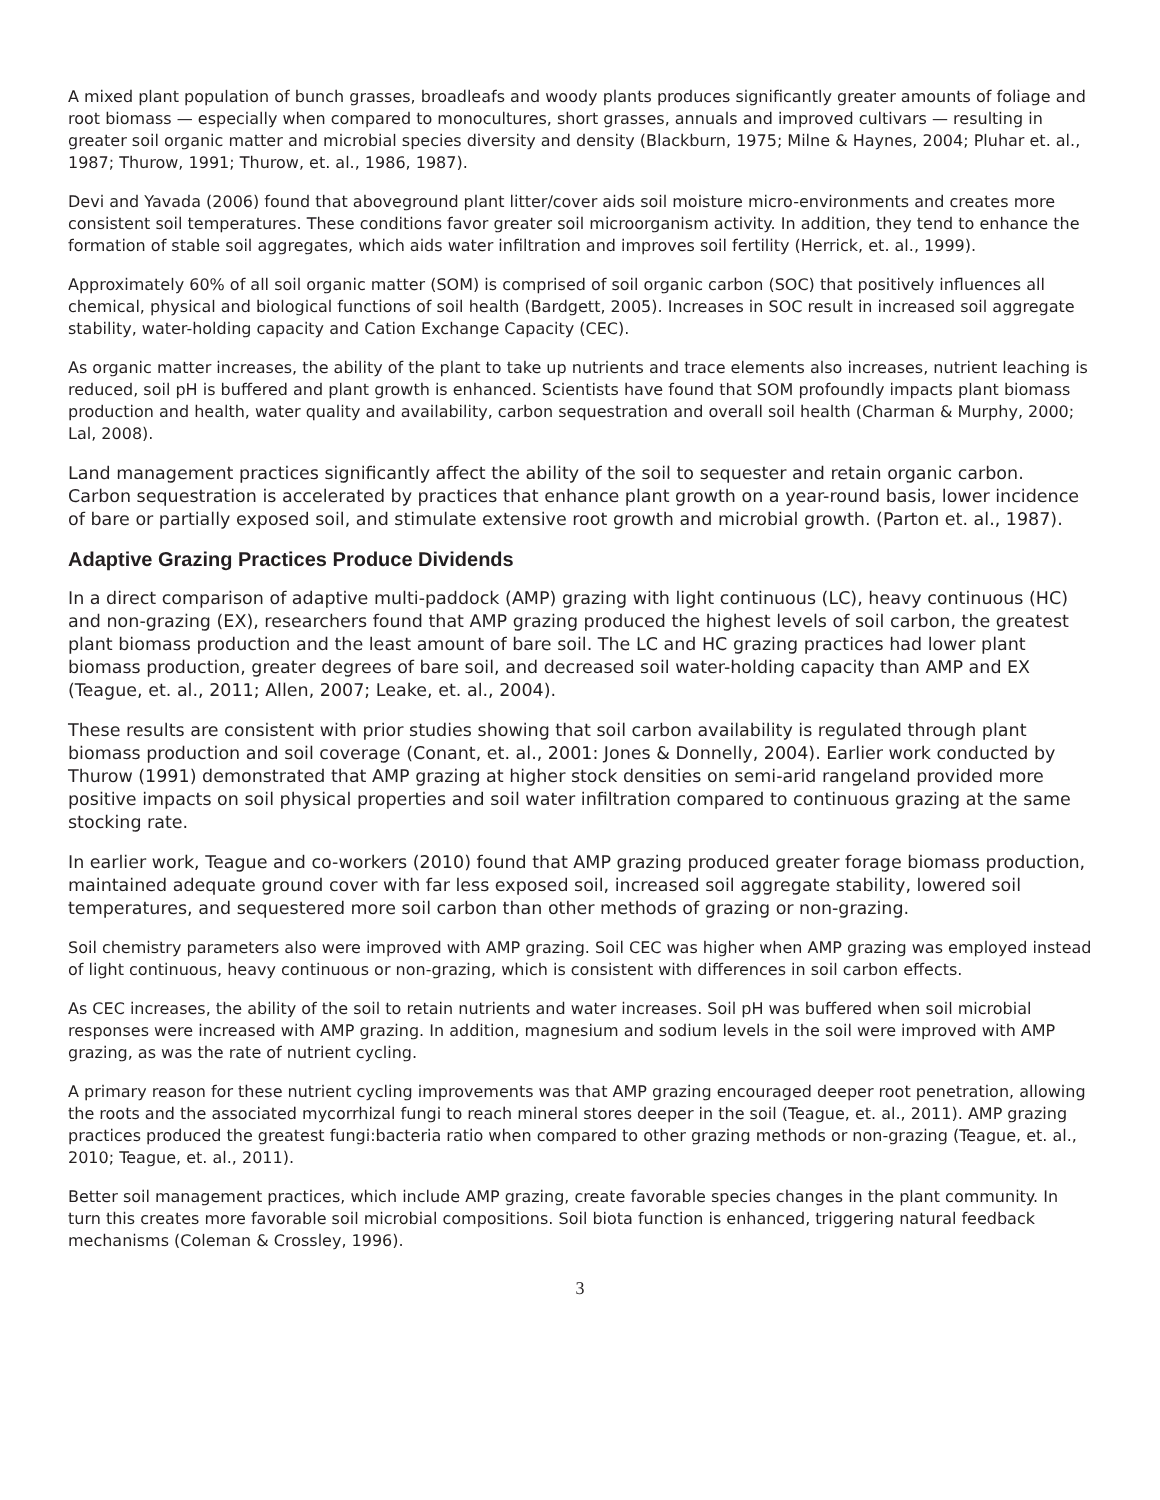A mixed plant population of bunch grasses, broadleafs and woody plants produces significantly greater amounts of foliage and root biomass — especially when compared to monocultures, short grasses, annuals and improved cultivars — resulting in greater soil organic matter and microbial species diversity and density (Blackburn, 1975; Milne & Haynes, 2004; Pluhar et. al., 1987; Thurow, 1991; Thurow, et. al., 1986, 1987).
Devi and Yavada (2006) found that aboveground plant litter/cover aids soil moisture micro-environments and creates more consistent soil temperatures. These conditions favor greater soil microorganism activity. In addition, they tend to enhance the formation of stable soil aggregates, which aids water infiltration and improves soil fertility (Herrick, et. al., 1999).
Approximately 60% of all soil organic matter (SOM) is comprised of soil organic carbon (SOC) that positively influences all chemical, physical and biological functions of soil health (Bardgett, 2005). Increases in SOC result in increased soil aggregate stability, water-holding capacity and Cation Exchange Capacity (CEC).
As organic matter increases, the ability of the plant to take up nutrients and trace elements also increases, nutrient leaching is reduced, soil pH is buffered and plant growth is enhanced. Scientists have found that SOM profoundly impacts plant biomass production and health, water quality and availability, carbon sequestration and overall soil health (Charman & Murphy, 2000; Lal, 2008).
Land management practices significantly affect the ability of the soil to sequester and retain organic carbon. Carbon sequestration is accelerated by practices that enhance plant growth on a year-round basis, lower incidence of bare or partially exposed soil, and stimulate extensive root growth and microbial growth. (Parton et. al., 1987).
Adaptive Grazing Practices Produce Dividends
In a direct comparison of adaptive multi-paddock (AMP) grazing with light continuous (LC), heavy continuous (HC) and non-grazing (EX), researchers found that AMP grazing produced the highest levels of soil carbon, the greatest plant biomass production and the least amount of bare soil. The LC and HC grazing practices had lower plant biomass production, greater degrees of bare soil, and decreased soil water-holding capacity than AMP and EX (Teague, et. al., 2011; Allen, 2007; Leake, et. al., 2004).
These results are consistent with prior studies showing that soil carbon availability is regulated through plant biomass production and soil coverage (Conant, et. al., 2001: Jones & Donnelly, 2004). Earlier work conducted by Thurow (1991) demonstrated that AMP grazing at higher stock densities on semi-arid rangeland provided more positive impacts on soil physical properties and soil water infiltration compared to continuous grazing at the same stocking rate.
In earlier work, Teague and co-workers (2010) found that AMP grazing produced greater forage biomass production, maintained adequate ground cover with far less exposed soil, increased soil aggregate stability, lowered soil temperatures, and sequestered more soil carbon than other methods of grazing or non-grazing.
Soil chemistry parameters also were improved with AMP grazing. Soil CEC was higher when AMP grazing was employed instead of light continuous, heavy continuous or non-grazing, which is consistent with differences in soil carbon effects.
As CEC increases, the ability of the soil to retain nutrients and water increases. Soil pH was buffered when soil microbial responses were increased with AMP grazing. In addition, magnesium and sodium levels in the soil were improved with AMP grazing, as was the rate of nutrient cycling.
A primary reason for these nutrient cycling improvements was that AMP grazing encouraged deeper root penetration, allowing the roots and the associated mycorrhizal fungi to reach mineral stores deeper in the soil (Teague, et. al., 2011). AMP grazing practices produced the greatest fungi:bacteria ratio when compared to other grazing methods or non-grazing (Teague, et. al., 2010; Teague, et. al., 2011).
Better soil management practices, which include AMP grazing, create favorable species changes in the plant community. In turn this creates more favorable soil microbial compositions. Soil biota function is enhanced, triggering natural feedback mechanisms (Coleman & Crossley, 1996).
3